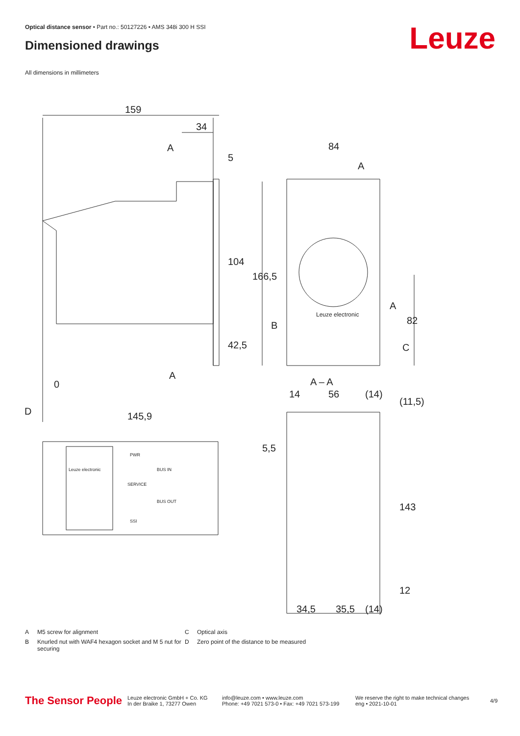Optical distance sensor • Part no.: 50127226 • AMS 348i 300 H SSI
Dimensioned drawings Leuze
All dimensions in millimeters
159
34
5
A
A
84
A
A
B
C
104
166,5
42,5
82
0
D
145,9
A – A
14
56
(14)
(11,5)
5,5
143
12
34,5
35,5
(14)
Leuze electronic
Leuze electronic
PWR
BUS IN
SERVICE
BUS OUT
SSI
A M5 screw for alignment
C Optical axis
B Knurled nut with WAF4 hexagon socket and M 5 nut for securing
D Zero point of the distance to be measured
The Sensor People
Leuze electronic GmbH + Co. KG
In der Braike 1, 73277 Owen
info@leuze.com • www.leuze.com
Phone: +49 7021 573-0 • Fax: +49 7021 573-199
We reserve the right to make technical changes
eng • 2021-10-01
4/9